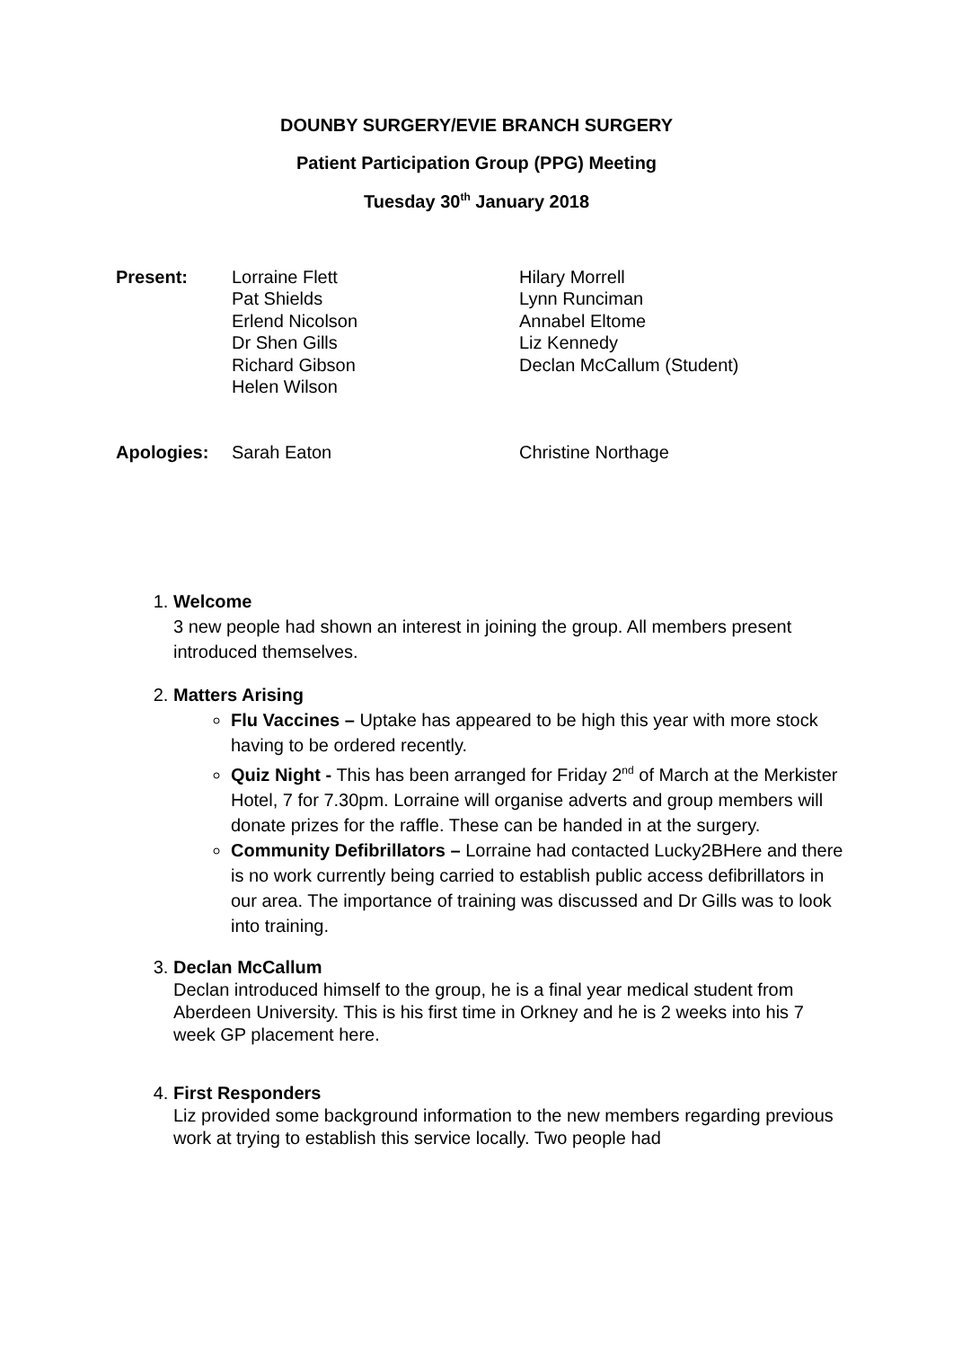DOUNBY SURGERY/EVIE BRANCH SURGERY
Patient Participation Group (PPG) Meeting
Tuesday 30<sup>th</sup> January 2018
Present: Lorraine Flett
Pat Shields
Erlend Nicolson
Dr Shen Gills
Richard Gibson
Helen Wilson
Hilary Morrell
Lynn Runciman
Annabel Eltome
Liz Kennedy
Declan McCallum (Student)
Apologies: Sarah Eaton Christine Northage
1. Welcome
3 new people had shown an interest in joining the group. All members present introduced themselves.
2. Matters Arising
Flu Vaccines – Uptake has appeared to be high this year with more stock having to be ordered recently.
Quiz Night - This has been arranged for Friday 2<sup>nd</sup> of March at the Merkister Hotel, 7 for 7.30pm. Lorraine will organise adverts and group members will donate prizes for the raffle. These can be handed in at the surgery.
Community Defibrillators – Lorraine had contacted Lucky2BHere and there is no work currently being carried to establish public access defibrillators in our area. The importance of training was discussed and Dr Gills was to look into training.
3. Declan McCallum
Declan introduced himself to the group, he is a final year medical student from Aberdeen University. This is his first time in Orkney and he is 2 weeks into his 7 week GP placement here.
4. First Responders
Liz provided some background information to the new members regarding previous work at trying to establish this service locally. Two people had